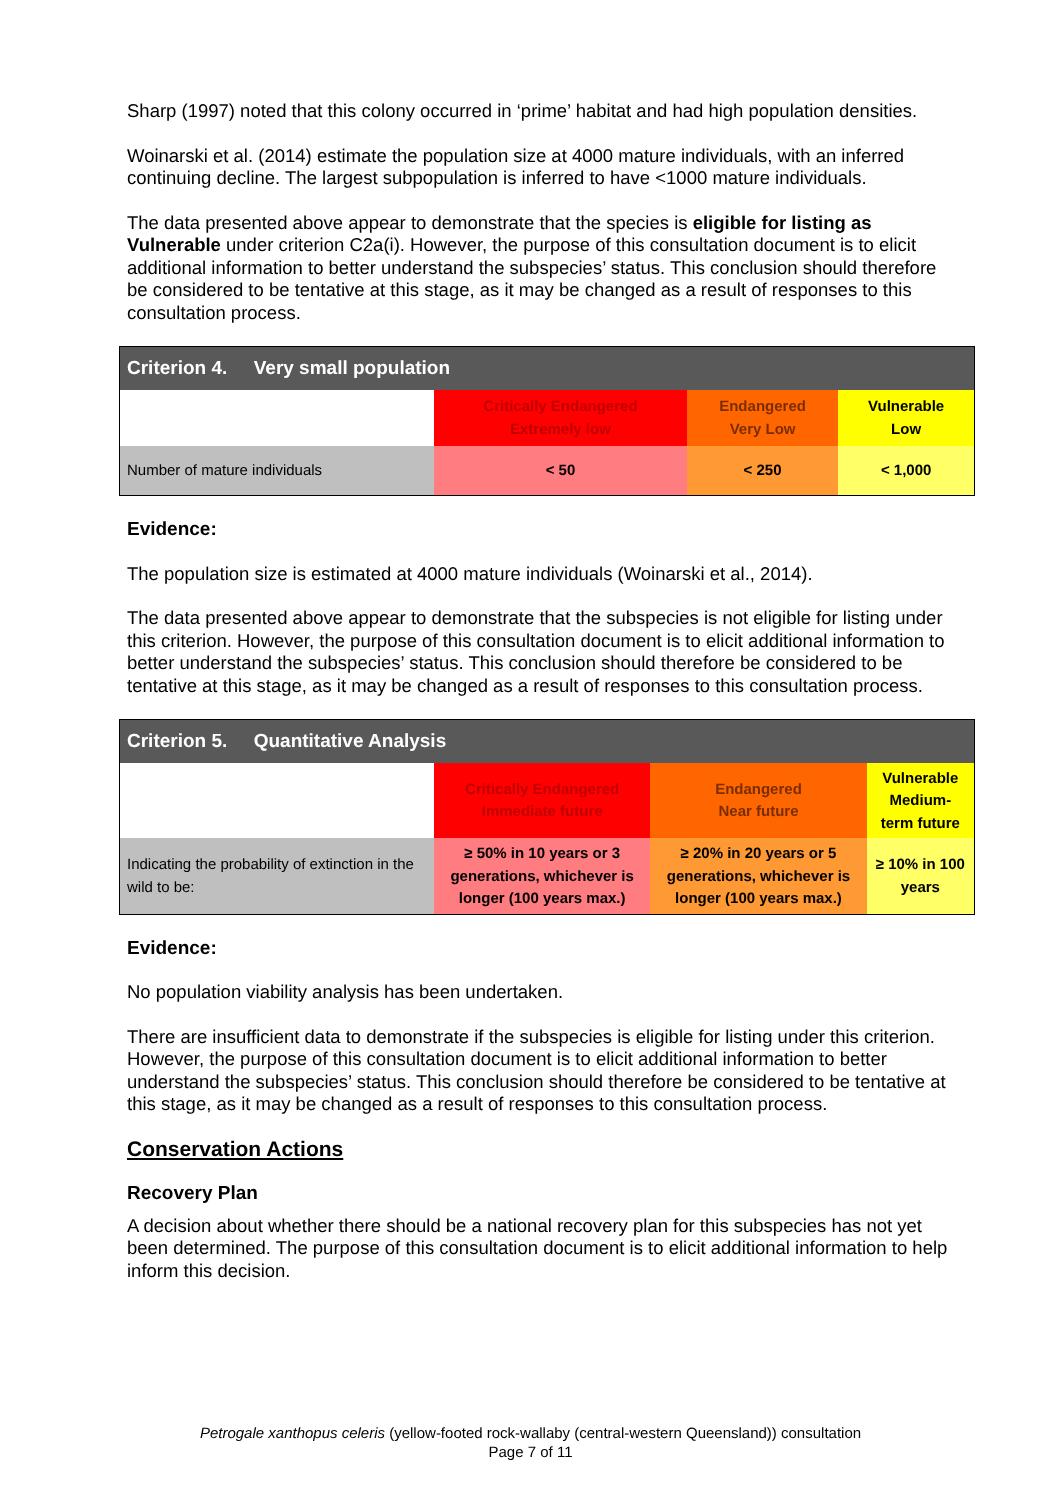Sharp (1997) noted that this colony occurred in ‘prime’ habitat and had high population densities.
Woinarski et al. (2014) estimate the population size at 4000 mature individuals, with an inferred continuing decline. The largest subpopulation is inferred to have <1000 mature individuals.
The data presented above appear to demonstrate that the species is eligible for listing as Vulnerable under criterion C2a(i). However, the purpose of this consultation document is to elicit additional information to better understand the subspecies’ status. This conclusion should therefore be considered to be tentative at this stage, as it may be changed as a result of responses to this consultation process.
| Criterion 4. Very small population | | | |
| | Critically Endangered Extremely low | Endangered Very Low | Vulnerable Low |
| Number of mature individuals | < 50 | < 250 | < 1,000 |
Evidence:
The population size is estimated at 4000 mature individuals (Woinarski et al., 2014).
The data presented above appear to demonstrate that the subspecies is not eligible for listing under this criterion. However, the purpose of this consultation document is to elicit additional information to better understand the subspecies’ status. This conclusion should therefore be considered to be tentative at this stage, as it may be changed as a result of responses to this consultation process.
| Criterion 5. Quantitative Analysis | | | |
| | Critically Endangered Immediate future | Endangered Near future | Vulnerable Medium-term future |
| Indicating the probability of extinction in the wild to be: | ≥ 50% in 10 years or 3 generations, whichever is longer (100 years max.) | ≥ 20% in 20 years or 5 generations, whichever is longer (100 years max.) | ≥ 10% in 100 years |
Evidence:
No population viability analysis has been undertaken.
There are insufficient data to demonstrate if the subspecies is eligible for listing under this criterion. However, the purpose of this consultation document is to elicit additional information to better understand the subspecies’ status. This conclusion should therefore be considered to be tentative at this stage, as it may be changed as a result of responses to this consultation process.
Conservation Actions
Recovery Plan
A decision about whether there should be a national recovery plan for this subspecies has not yet been determined. The purpose of this consultation document is to elicit additional information to help inform this decision.
Petrogale xanthopus celeris (yellow-footed rock-wallaby (central-western Queensland)) consultation
Page 7 of 11